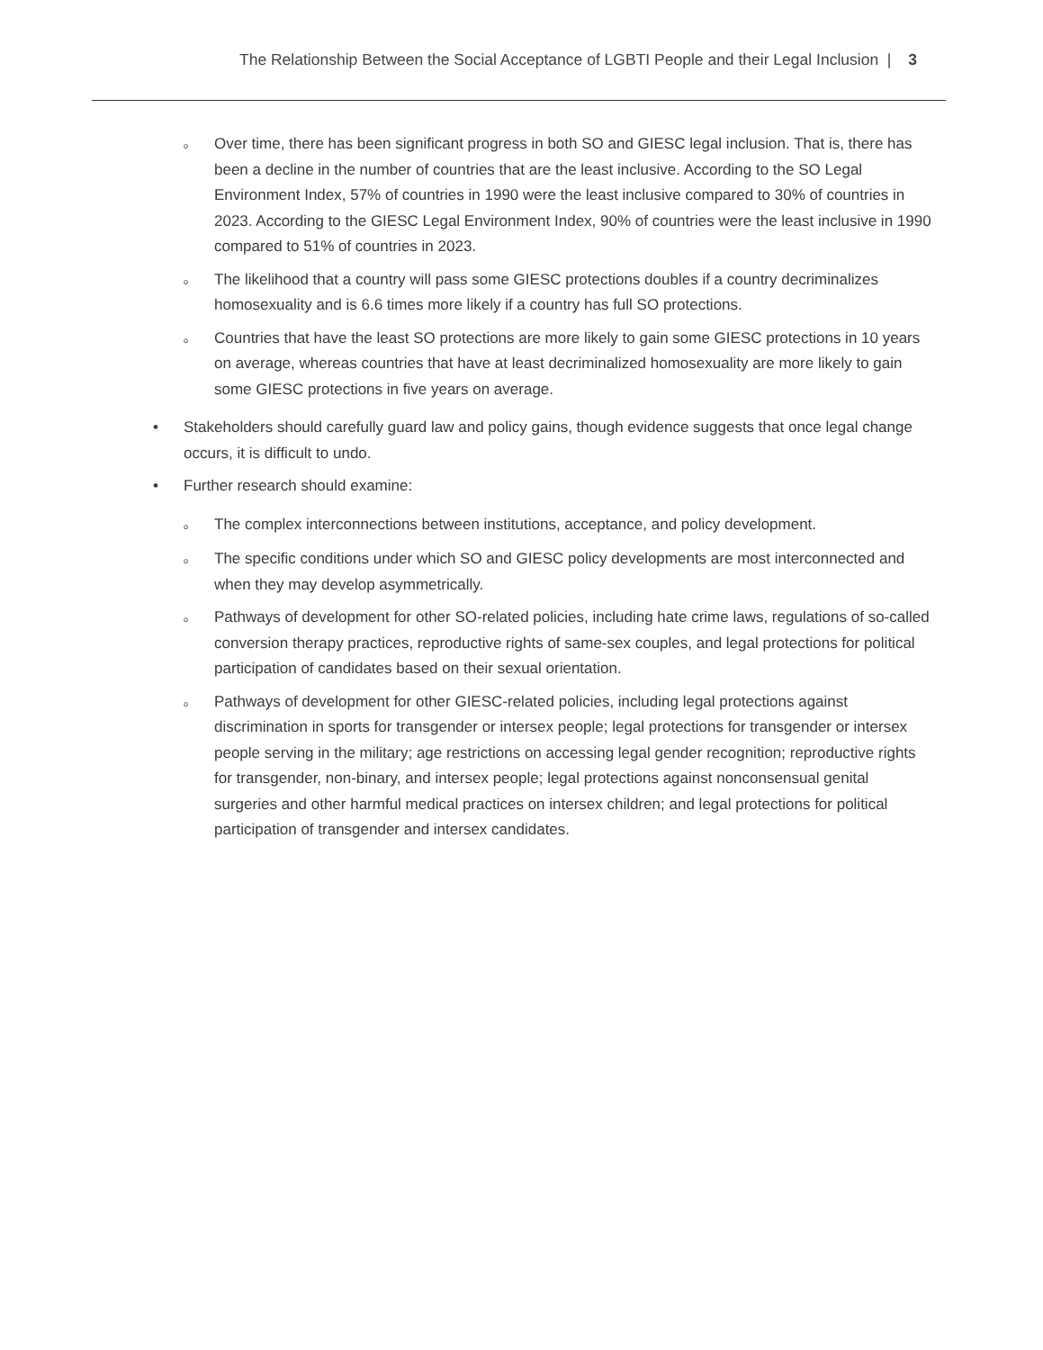The Relationship Between the Social Acceptance of LGBTI People and their Legal Inclusion | 3
o
Over time, there has been significant progress in both SO and GIESC legal inclusion. That is, there has been a decline in the number of countries that are the least inclusive. According to the SO Legal Environment Index, 57% of countries in 1990 were the least inclusive compared to 30% of countries in 2023. According to the GIESC Legal Environment Index, 90% of countries were the least inclusive in 1990 compared to 51% of countries in 2023.
o
The likelihood that a country will pass some GIESC protections doubles if a country decriminalizes homosexuality and is 6.6 times more likely if a country has full SO protections.
o
Countries that have the least SO protections are more likely to gain some GIESC protections in 10 years on average, whereas countries that have at least decriminalized homosexuality are more likely to gain some GIESC protections in five years on average.
• Stakeholders should carefully guard law and policy gains, though evidence suggests that once legal change occurs, it is difficult to undo.
• Further research should examine:
o
The complex interconnections between institutions, acceptance, and policy development.
o
The specific conditions under which SO and GIESC policy developments are most interconnected and when they may develop asymmetrically.
o
Pathways of development for other SO-related policies, including hate crime laws, regulations of so-called conversion therapy practices, reproductive rights of same-sex couples, and legal protections for political participation of candidates based on their sexual orientation.
o
Pathways of development for other GIESC-related policies, including legal protections against discrimination in sports for transgender or intersex people; legal protections for transgender or intersex people serving in the military; age restrictions on accessing legal gender recognition; reproductive rights for transgender, non-binary, and intersex people; legal protections against nonconsensual genital surgeries and other harmful medical practices on intersex children; and legal protections for political participation of transgender and intersex candidates.